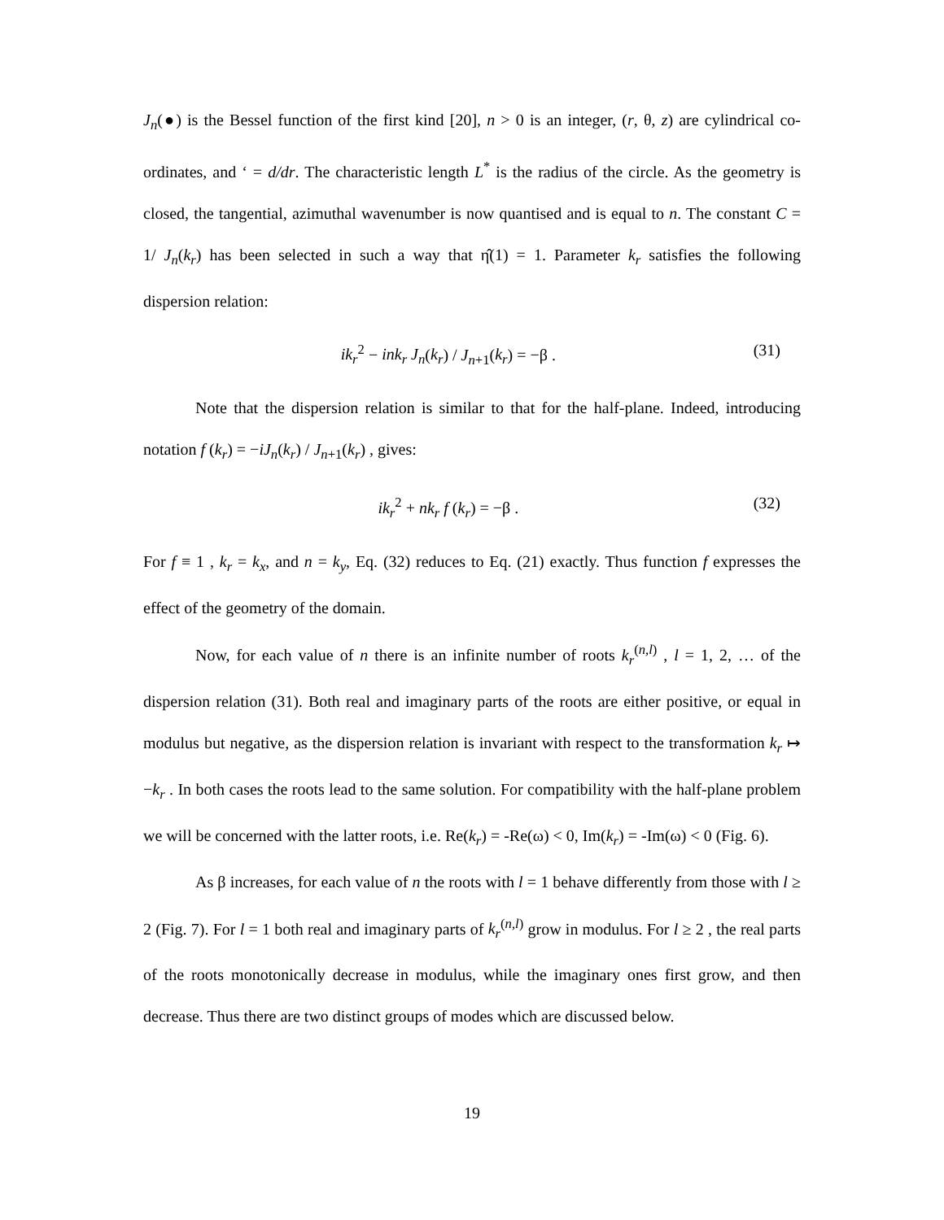J<sub>n</sub>(●) is the Bessel function of the first kind [20], n > 0 is an integer, (r, θ, z) are cylindrical co-ordinates, and ‘ = d/dr. The characteristic length L<sup>*</sup> is the radius of the circle. As the geometry is closed, the tangential, azimuthal wavenumber is now quantised and is equal to n. The constant C = 1/ J<sub>n</sub>(k<sub>r</sub>) has been selected in such a way that η̂(1) = 1. Parameter k<sub>r</sub> satisfies the following dispersion relation:
ik<sub>r</sub><sup>2</sup> − ink<sub>r</sub> J<sub>n</sub>(k<sub>r</sub>) / J<sub>n+1</sub>(k<sub>r</sub>) = −β . (31)
Note that the dispersion relation is similar to that for the half-plane. Indeed, introducing notation f (k<sub>r</sub>) = −iJ<sub>n</sub>(k<sub>r</sub>) / J<sub>n+1</sub>(k<sub>r</sub>) , gives:
ik<sub>r</sub><sup>2</sup> + nk<sub>r</sub> f (k<sub>r</sub>) = −β . (32)
For f ≡ 1 , k<sub>r</sub> = k<sub>x</sub>, and n = k<sub>y</sub>, Eq. (32) reduces to Eq. (21) exactly. Thus function f expresses the effect of the geometry of the domain.
Now, for each value of n there is an infinite number of roots k<sub>r</sub><sup>(n,l)</sup> , l = 1, 2, … of the dispersion relation (31). Both real and imaginary parts of the roots are either positive, or equal in modulus but negative, as the dispersion relation is invariant with respect to the transformation k<sub>r</sub> ↦ −k<sub>r</sub> . In both cases the roots lead to the same solution. For compatibility with the half-plane problem we will be concerned with the latter roots, i.e. Re(k<sub>r</sub>) = -Re(ω) < 0, Im(k<sub>r</sub>) = -Im(ω) < 0 (Fig. 6).
As β increases, for each value of n the roots with l = 1 behave differently from those with l ≥ 2 (Fig. 7). For l = 1 both real and imaginary parts of k<sub>r</sub><sup>(n,l)</sup> grow in modulus. For l ≥ 2 , the real parts of the roots monotonically decrease in modulus, while the imaginary ones first grow, and then decrease. Thus there are two distinct groups of modes which are discussed below.
19